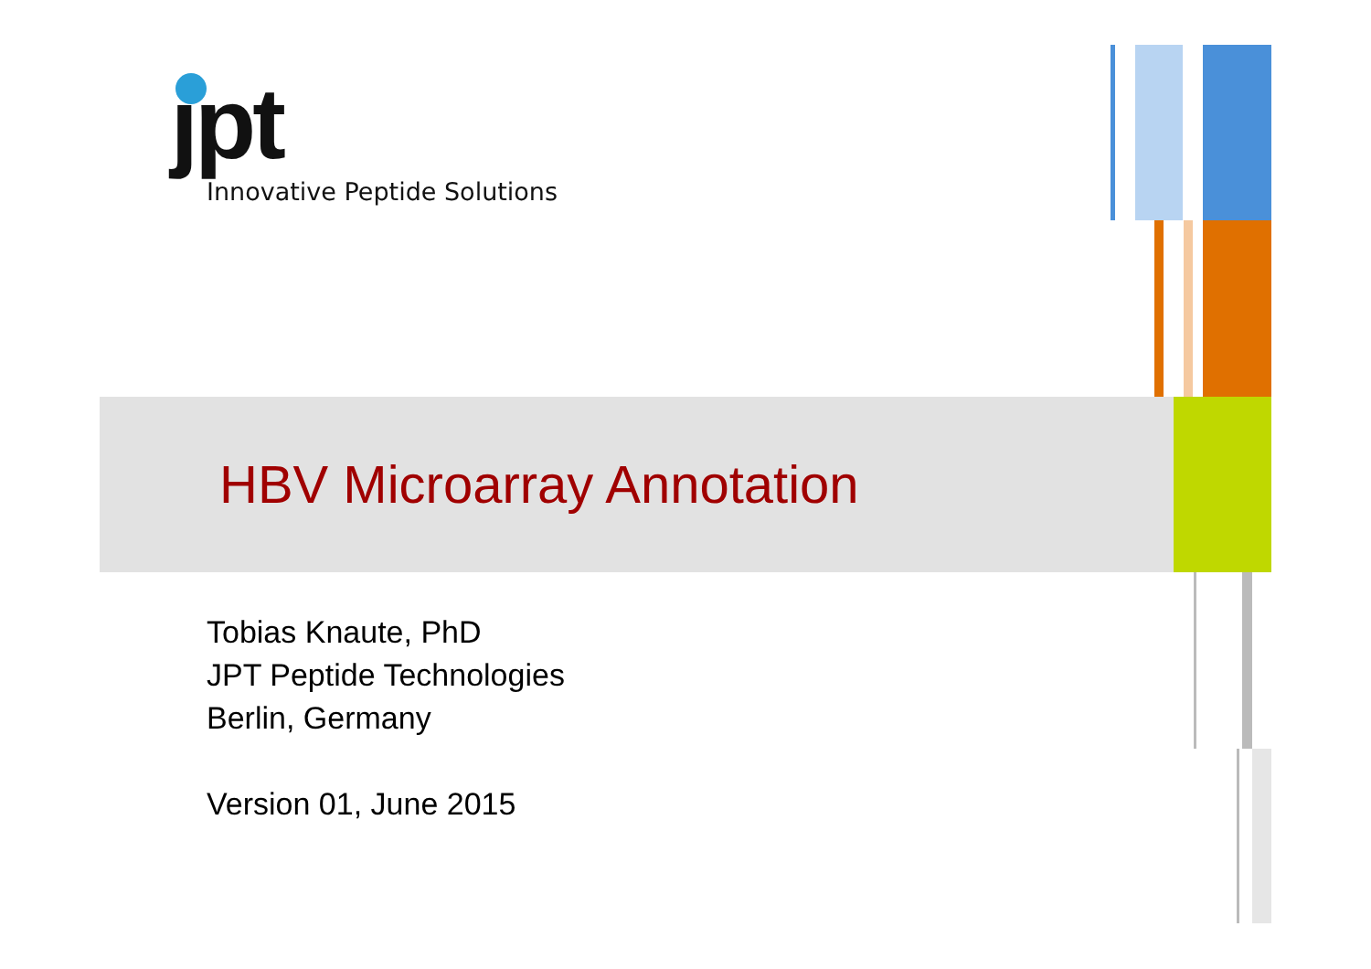jpt
Innovative Peptide Solutions
HBV Microarray Annotation
Tobias Knaute, PhD
JPT Peptide Technologies
Berlin, Germany
Version 01, June 2015